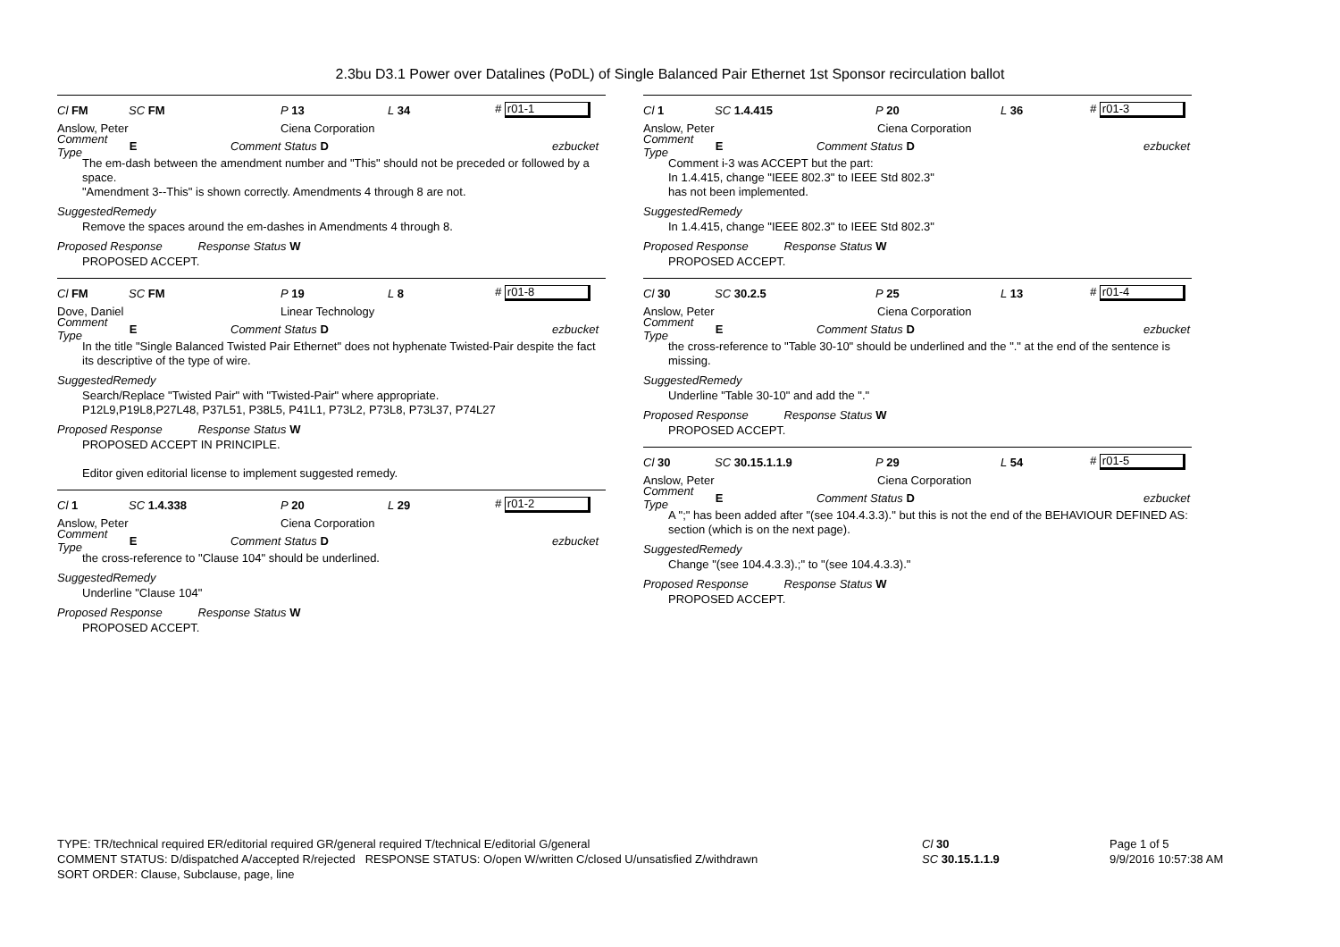2.3bu D3.1 Power over Datalines (PoDL) of Single Balanced Pair Ethernet 1st Sponsor recirculation ballot
Cl FM SC FM P 13 L 34 # r01-1
Anslow, Peter Ciena Corporation
Comment Type E Comment Status D ezbucket
The em-dash between the amendment number and "This" should not be preceded or followed by a space.
"Amendment 3--This" is shown correctly. Amendments 4 through 8 are not.
SuggestedRemedy
Remove the spaces around the em-dashes in Amendments 4 through 8.
Proposed Response Response Status W
PROPOSED ACCEPT.
Cl FM SC FM P 19 L 8 # r01-8
Dove, Daniel Linear Technology
Comment Type E Comment Status D ezbucket
In the title "Single Balanced Twisted Pair Ethernet" does not hyphenate Twisted-Pair despite the fact its descriptive of the type of wire.
SuggestedRemedy
Search/Replace "Twisted Pair" with "Twisted-Pair" where appropriate.
P12L9,P19L8,P27L48, P37L51, P38L5, P41L1, P73L2, P73L8, P73L37, P74L27
Proposed Response Response Status W
PROPOSED ACCEPT IN PRINCIPLE.
Editor given editorial license to implement suggested remedy.
Cl 1 SC 1.4.338 P 20 L 29 # r01-2
Anslow, Peter Ciena Corporation
Comment Type E Comment Status D ezbucket
the cross-reference to "Clause 104" should be underlined.
SuggestedRemedy
Underline "Clause 104"
Proposed Response Response Status W
PROPOSED ACCEPT.
Cl 1 SC 1.4.415 P 20 L 36 # r01-3
Anslow, Peter Ciena Corporation
Comment Type E Comment Status D ezbucket
Comment i-3 was ACCEPT but the part:
In 1.4.415, change "IEEE 802.3" to IEEE Std 802.3"
has not been implemented.
SuggestedRemedy
In 1.4.415, change "IEEE 802.3" to IEEE Std 802.3"
Proposed Response Response Status W
PROPOSED ACCEPT.
Cl 30 SC 30.2.5 P 25 L 13 # r01-4
Anslow, Peter Ciena Corporation
Comment Type E Comment Status D ezbucket
the cross-reference to "Table 30-10" should be underlined and the "." at the end of the sentence is missing.
SuggestedRemedy
Underline "Table 30-10" and add the "."
Proposed Response Response Status W
PROPOSED ACCEPT.
Cl 30 SC 30.15.1.1.9 P 29 L 54 # r01-5
Anslow, Peter Ciena Corporation
Comment Type E Comment Status D ezbucket
A ";" has been added after "(see 104.4.3.3)." but this is not the end of the BEHAVIOUR DEFINED AS: section (which is on the next page).
SuggestedRemedy
Change "(see 104.4.3.3).;" to "(see 104.4.3.3)."
Proposed Response Response Status W
PROPOSED ACCEPT.
TYPE: TR/technical required ER/editorial required GR/general required T/technical E/editorial G/general
COMMENT STATUS: D/dispatched A/accepted R/rejected RESPONSE STATUS: O/open W/written C/closed U/unsatisfied Z/withdrawn
SORT ORDER: Clause, Subclause, page, line
Cl 30
SC 30.15.1.1.9
Page 1 of 5
9/9/2016 10:57:38 AM